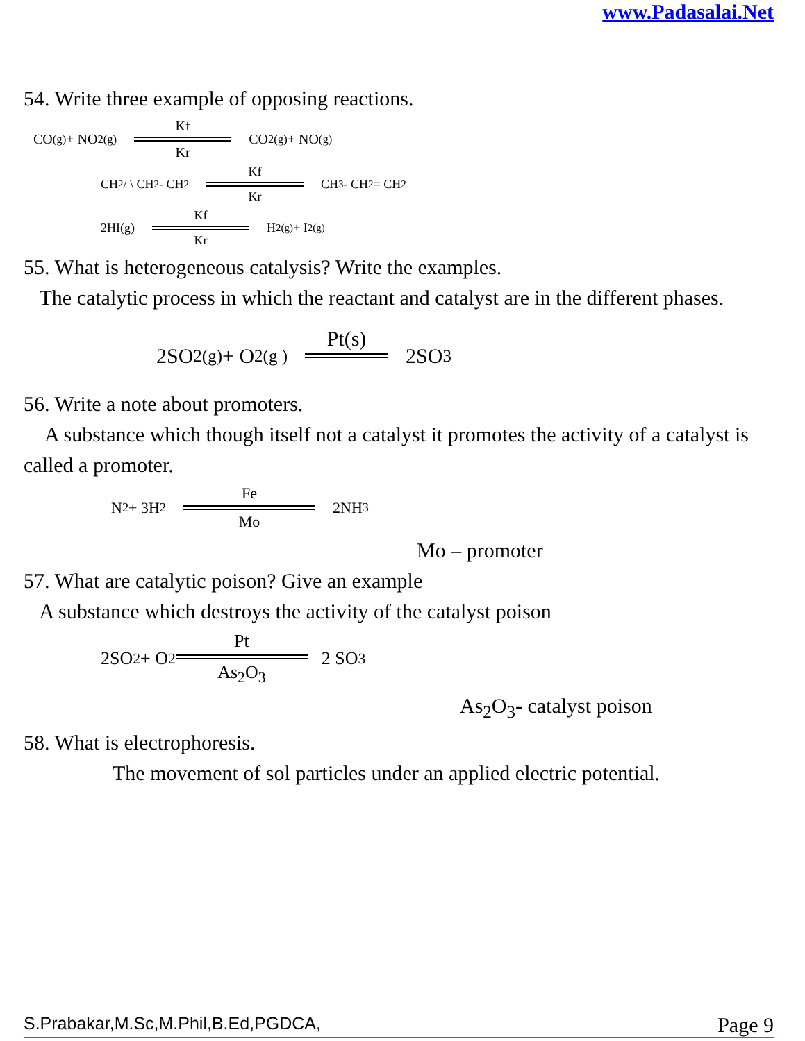www.Padasalai.Net
54. Write three example of opposing reactions.
CO<sub>(g)</sub> + NO<sub>2(g)</sub> Kf Kr CO<sub>2(g)</sub> + NO<sub>(g)</sub>
CH<sub>2</sub> / \ CH<sub>2</sub> - CH<sub>2</sub> Kf Kr CH<sub>3</sub> - CH<sub>2</sub> = CH<sub>2</sub>
2HI(g) Kf Kr H<sub>2(g)</sub> + I<sub>2(g)</sub>
55. What is heterogeneous catalysis? Write the examples.
The catalytic process in which the reactant and catalyst are in the different phases.
2SO<sub>2(g)</sub> + O<sub>2(g )</sub> Pt(s) 2SO<sub>3</sub>
56. Write a note about promoters.
A substance which though itself not a catalyst it promotes the activity of a catalyst is called a promoter.
N<sub>2</sub> + 3H<sub>2</sub> Fe Mo 2NH<sub>3</sub>
Mo – promoter
57. What are catalytic poison? Give an example
A substance which destroys the activity of the catalyst poison
2SO<sub>2</sub> + O<sub>2</sub> Pt As<sub>2</sub>O<sub>3</sub> 2 SO<sub>3</sub>
As<sub>2</sub>O<sub>3</sub>- catalyst poison
58. What is electrophoresis.
The movement of sol particles under an applied electric potential.
S.Prabakar,M.Sc,M.Phil,B.Ed,PGDCA, Page 9